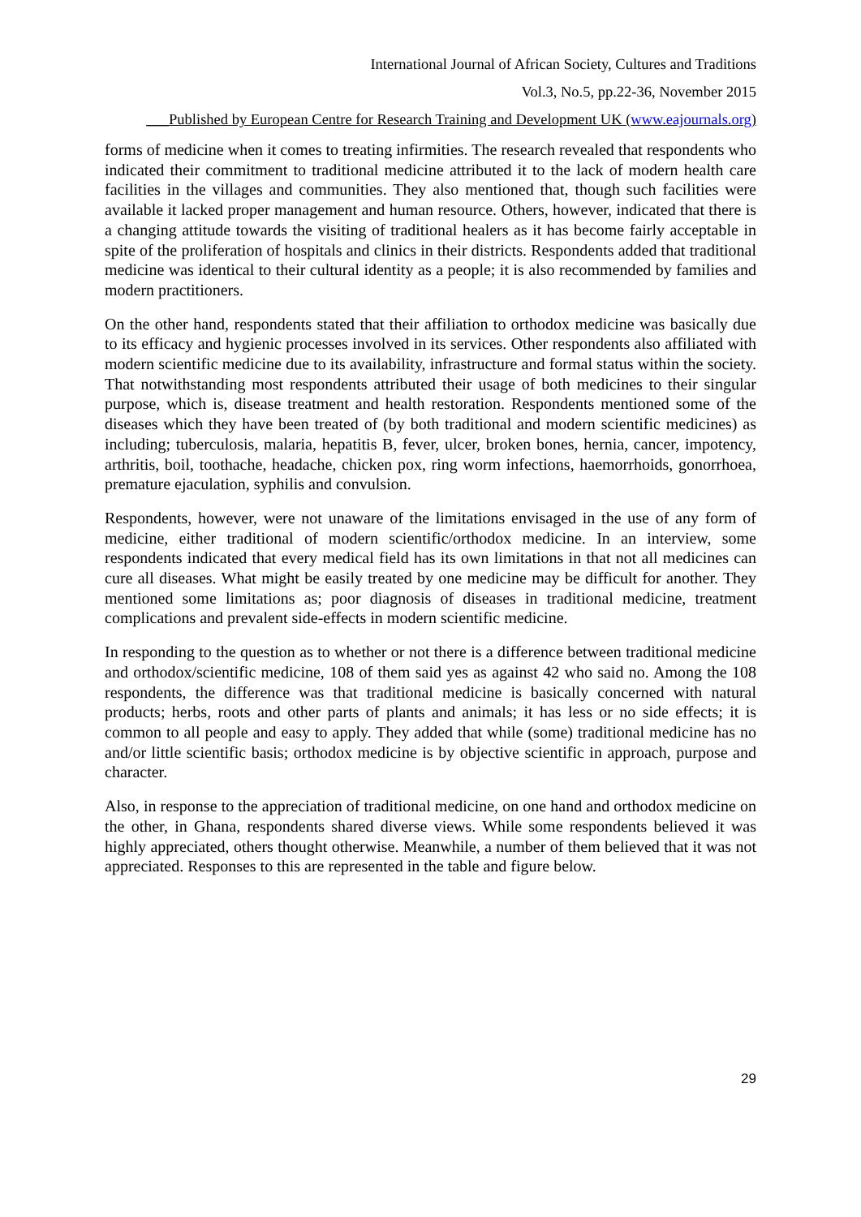International Journal of African Society, Cultures and Traditions
Vol.3, No.5, pp.22-36, November 2015
___Published by European Centre for Research Training and Development UK (www.eajournals.org)
forms of medicine when it comes to treating infirmities. The research revealed that respondents who indicated their commitment to traditional medicine attributed it to the lack of modern health care facilities in the villages and communities. They also mentioned that, though such facilities were available it lacked proper management and human resource. Others, however, indicated that there is a changing attitude towards the visiting of traditional healers as it has become fairly acceptable in spite of the proliferation of hospitals and clinics in their districts. Respondents added that traditional medicine was identical to their cultural identity as a people; it is also recommended by families and modern practitioners.
On the other hand, respondents stated that their affiliation to orthodox medicine was basically due to its efficacy and hygienic processes involved in its services. Other respondents also affiliated with modern scientific medicine due to its availability, infrastructure and formal status within the society. That notwithstanding most respondents attributed their usage of both medicines to their singular purpose, which is, disease treatment and health restoration. Respondents mentioned some of the diseases which they have been treated of (by both traditional and modern scientific medicines) as including; tuberculosis, malaria, hepatitis B, fever, ulcer, broken bones, hernia, cancer, impotency, arthritis, boil, toothache, headache, chicken pox, ring worm infections, haemorrhoids, gonorrhoea, premature ejaculation, syphilis and convulsion.
Respondents, however, were not unaware of the limitations envisaged in the use of any form of medicine, either traditional of modern scientific/orthodox medicine. In an interview, some respondents indicated that every medical field has its own limitations in that not all medicines can cure all diseases. What might be easily treated by one medicine may be difficult for another. They mentioned some limitations as; poor diagnosis of diseases in traditional medicine, treatment complications and prevalent side-effects in modern scientific medicine.
In responding to the question as to whether or not there is a difference between traditional medicine and orthodox/scientific medicine, 108 of them said yes as against 42 who said no. Among the 108 respondents, the difference was that traditional medicine is basically concerned with natural products; herbs, roots and other parts of plants and animals; it has less or no side effects; it is common to all people and easy to apply. They added that while (some) traditional medicine has no and/or little scientific basis; orthodox medicine is by objective scientific in approach, purpose and character.
Also, in response to the appreciation of traditional medicine, on one hand and orthodox medicine on the other, in Ghana, respondents shared diverse views. While some respondents believed it was highly appreciated, others thought otherwise. Meanwhile, a number of them believed that it was not appreciated. Responses to this are represented in the table and figure below.
29